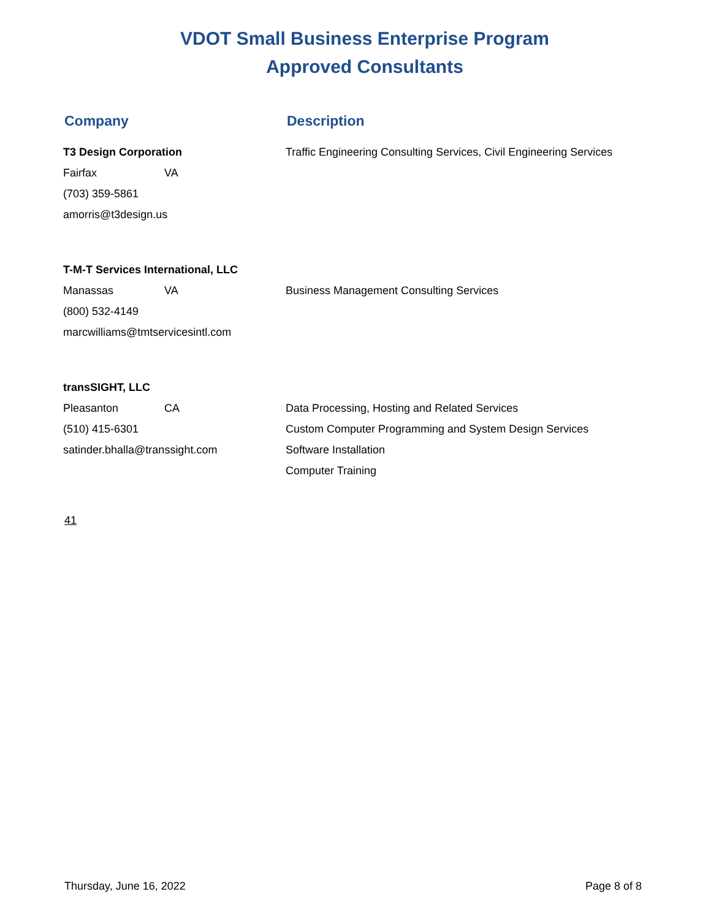VDOT Small Business Enterprise Program
Approved Consultants
Company Description
T3 Design Corporation
Fairfax VA
(703) 359-5861
amorris@t3design.us
Traffic Engineering Consulting Services, Civil Engineering Services
T-M-T Services International, LLC
Manassas VA
(800) 532-4149
marcwilliams@tmtservicesintl.com
Business Management Consulting Services
transSIGHT, LLC
Pleasanton CA
(510) 415-6301
satinder.bhalla@transsight.com
Data Processing, Hosting and Related Services
Custom Computer Programming and System Design Services
Software Installation
Computer Training
41
Thursday, June 16, 2022 Page 8 of 8